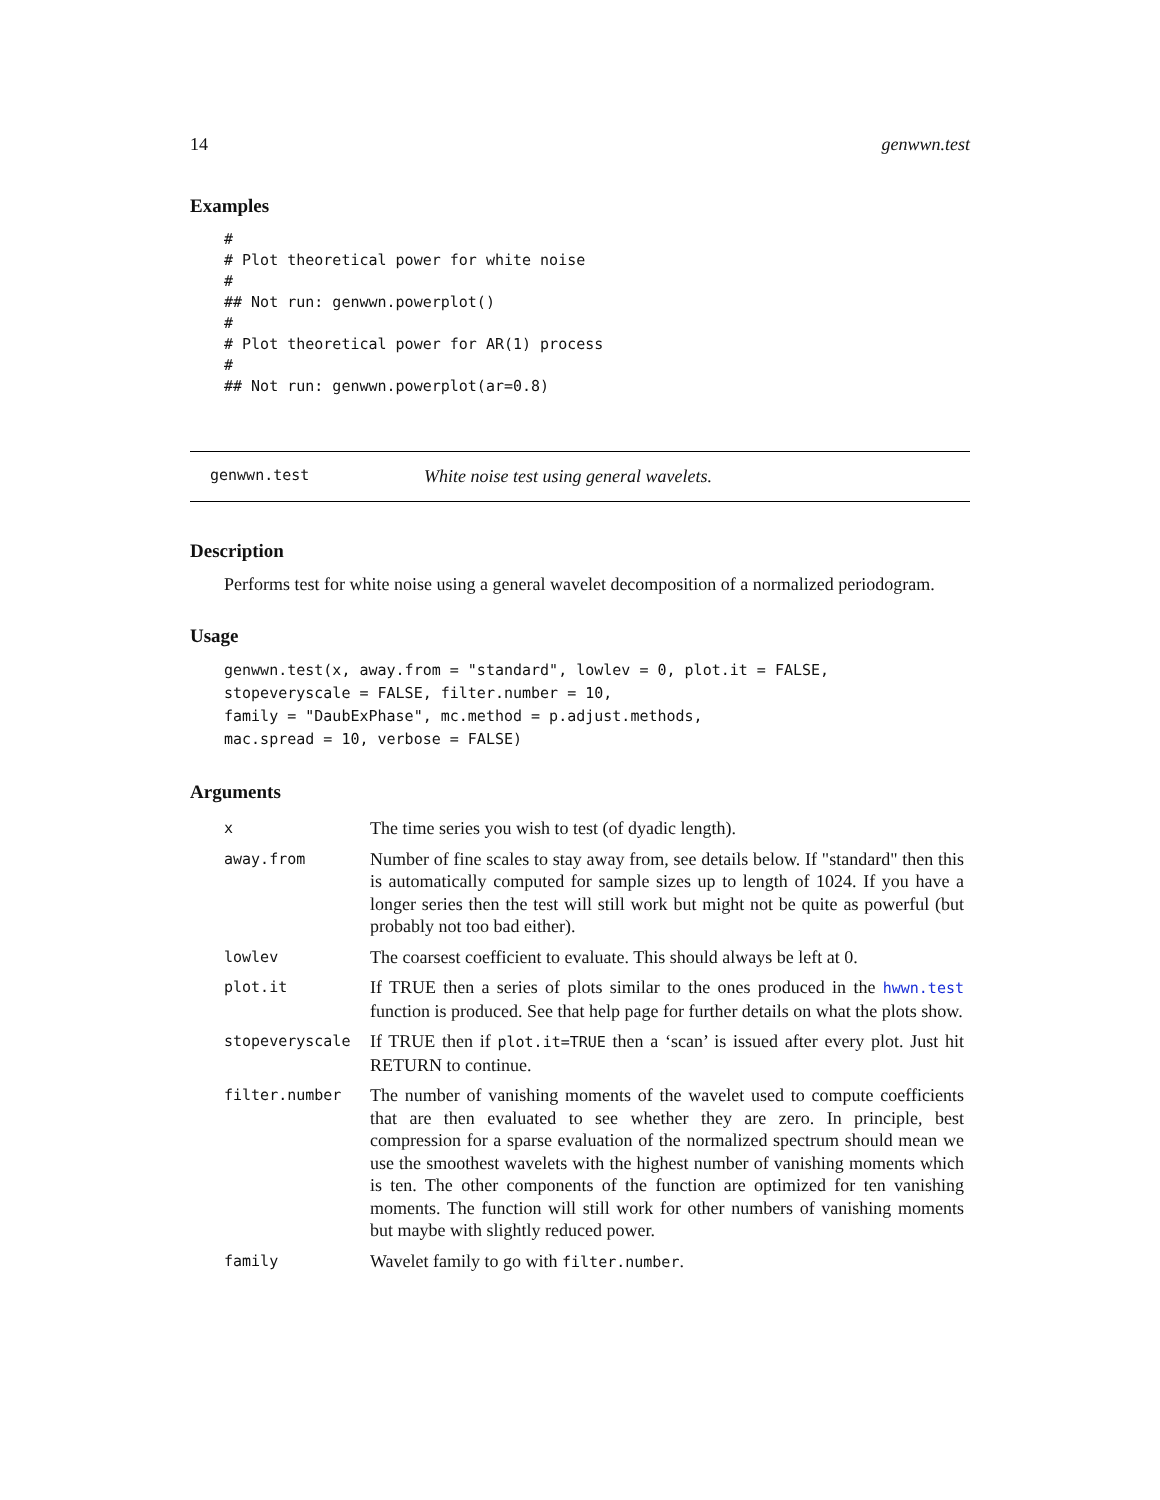14 genwwn.test
Examples
#
# Plot theoretical power for white noise
#
## Not run: genwwn.powerplot()
#
# Plot theoretical power for AR(1) process
#
## Not run: genwwn.powerplot(ar=0.8)
genwwn.test White noise test using general wavelets.
Description
Performs test for white noise using a general wavelet decomposition of a normalized periodogram.
Usage
genwwn.test(x, away.from = "standard", lowlev = 0, plot.it = FALSE,
stopeveryscale = FALSE, filter.number = 10,
family = "DaubExPhase", mc.method = p.adjust.methods,
mac.spread = 10, verbose = FALSE)
Arguments
| x | The time series you wish to test (of dyadic length). |
| away.from | Number of fine scales to stay away from, see details below. If "standard" then this is automatically computed for sample sizes up to length of 1024. If you have a longer series then the test will still work but might not be quite as powerful (but probably not too bad either). |
| lowlev | The coarsest coefficient to evaluate. This should always be left at 0. |
| plot.it | If TRUE then a series of plots similar to the ones produced in the hwwn.test function is produced. See that help page for further details on what the plots show. |
| stopeveryscale | If TRUE then if plot.it=TRUE then a ‘scan’ is issued after every plot. Just hit RETURN to continue. |
| filter.number | The number of vanishing moments of the wavelet used to compute coefficients that are then evaluated to see whether they are zero. In principle, best compression for a sparse evaluation of the normalized spectrum should mean we use the smoothest wavelets with the highest number of vanishing moments which is ten. The other components of the function are optimized for ten vanishing moments. The function will still work for other numbers of vanishing moments but maybe with slightly reduced power. |
| family | Wavelet family to go with filter.number . |